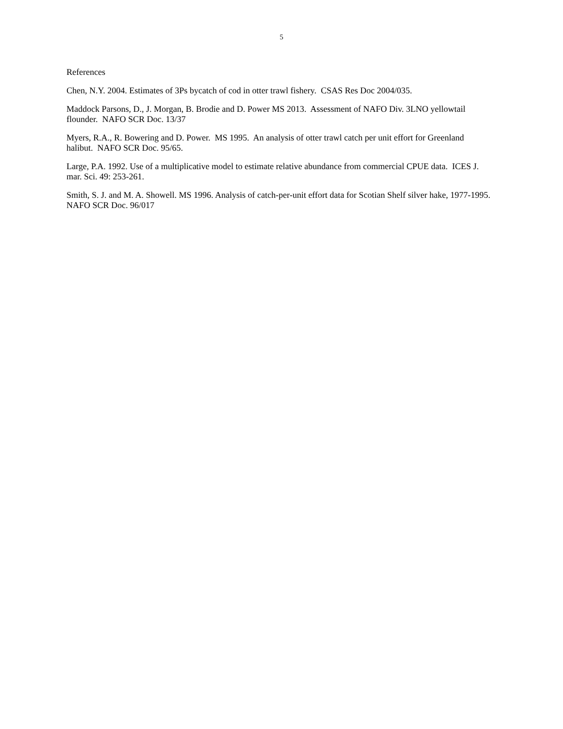5
References
Chen, N.Y. 2004. Estimates of 3Ps bycatch of cod in otter trawl fishery. CSAS Res Doc 2004/035.
Maddock Parsons, D., J. Morgan, B. Brodie and D. Power MS 2013. Assessment of NAFO Div. 3LNO yellowtail flounder. NAFO SCR Doc. 13/37
Myers, R.A., R. Bowering and D. Power. MS 1995. An analysis of otter trawl catch per unit effort for Greenland halibut. NAFO SCR Doc. 95/65.
Large, P.A. 1992. Use of a multiplicative model to estimate relative abundance from commercial CPUE data. ICES J. mar. Sci. 49: 253-261.
Smith, S. J. and M. A. Showell. MS 1996. Analysis of catch-per-unit effort data for Scotian Shelf silver hake, 1977-1995. NAFO SCR Doc. 96/017